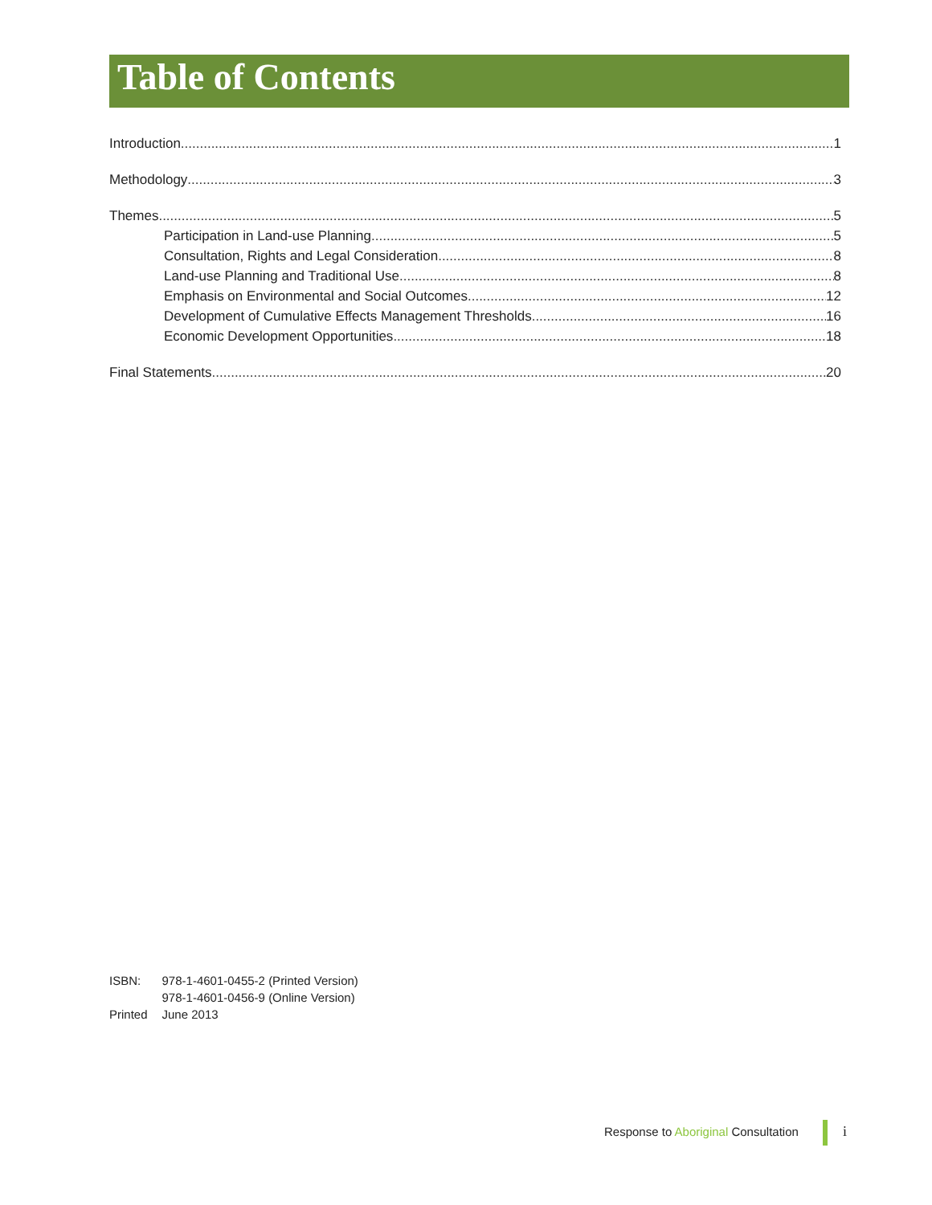Table of Contents
Introduction 1
Methodology 3
Themes 5
Participation in Land-use Planning 5
Consultation, Rights and Legal Consideration 8
Land-use Planning and Traditional Use 8
Emphasis on Environmental and Social Outcomes 12
Development of Cumulative Effects Management Thresholds 16
Economic Development Opportunities 18
Final Statements 20
| ISBN: | 978-1-4601-0455-2 (Printed Version) |
| | 978-1-4601-0456-9 (Online Version) |
| Printed | June 2013 |
Response to Aboriginal Consultation
i